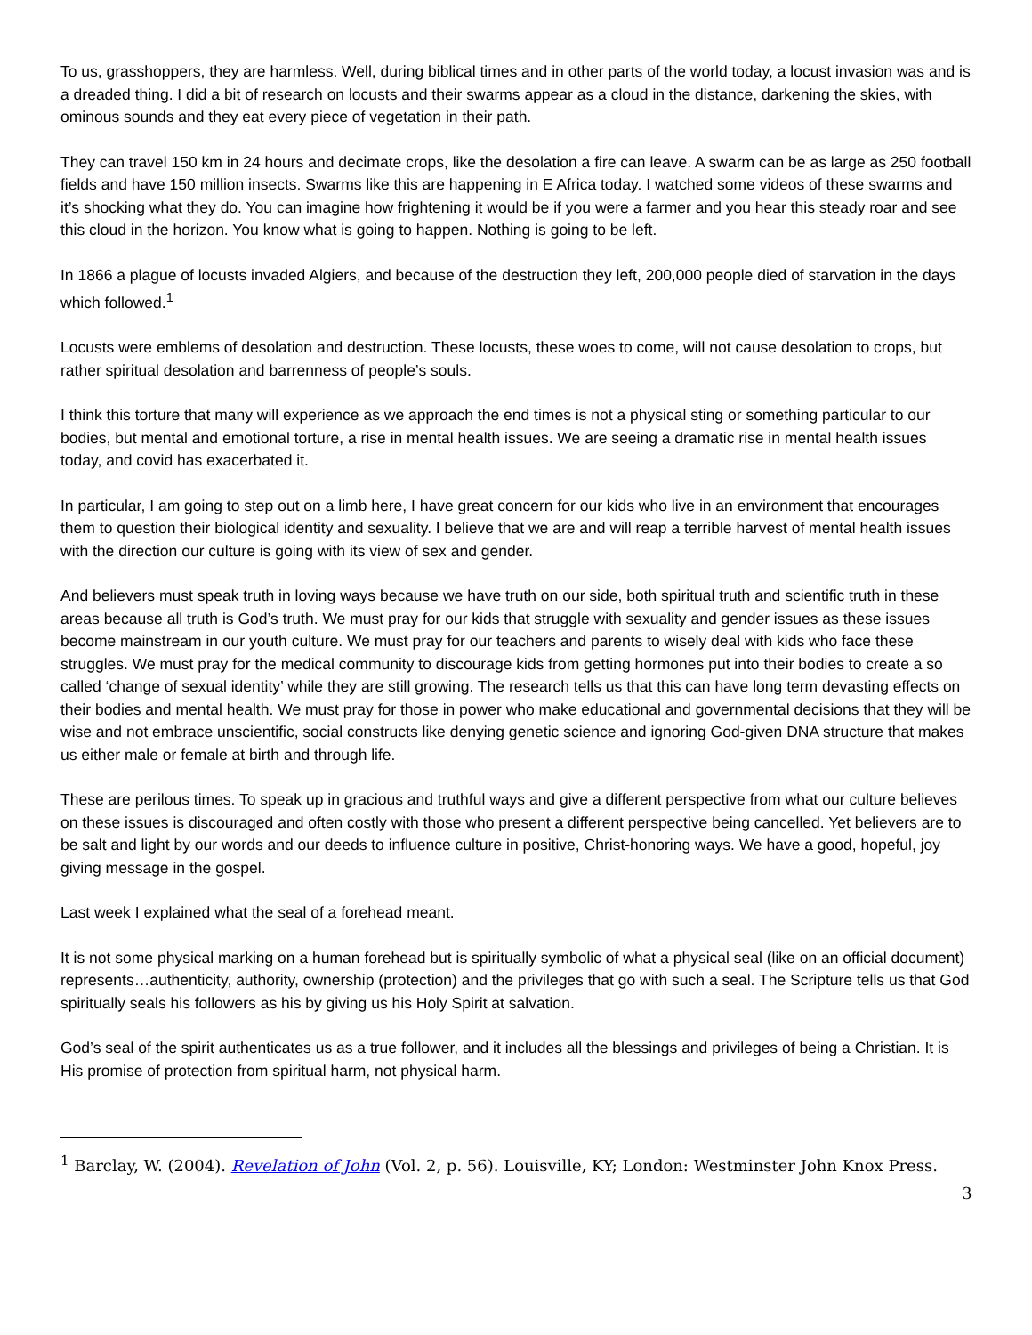To us, grasshoppers, they are harmless. Well, during biblical times and in other parts of the world today, a locust invasion was and is a dreaded thing. I did a bit of research on locusts and their swarms appear as a cloud in the distance, darkening the skies, with ominous sounds and they eat every piece of vegetation in their path.
They can travel 150 km in 24 hours and decimate crops, like the desolation a fire can leave. A swarm can be as large as 250 football fields and have 150 million insects. Swarms like this are happening in E Africa today. I watched some videos of these swarms and it’s shocking what they do. You can imagine how frightening it would be if you were a farmer and you hear this steady roar and see this cloud in the horizon. You know what is going to happen. Nothing is going to be left.
In 1866 a plague of locusts invaded Algiers, and because of the destruction they left, 200,000 people died of starvation in the days which followed.<sup>1</sup>
Locusts were emblems of desolation and destruction. These locusts, these woes to come, will not cause desolation to crops, but rather spiritual desolation and barrenness of people’s souls.
I think this torture that many will experience as we approach the end times is not a physical sting or something particular to our bodies, but mental and emotional torture, a rise in mental health issues. We are seeing a dramatic rise in mental health issues today, and covid has exacerbated it.
In particular, I am going to step out on a limb here, I have great concern for our kids who live in an environment that encourages them to question their biological identity and sexuality. I believe that we are and will reap a terrible harvest of mental health issues with the direction our culture is going with its view of sex and gender.
And believers must speak truth in loving ways because we have truth on our side, both spiritual truth and scientific truth in these areas because all truth is God’s truth. We must pray for our kids that struggle with sexuality and gender issues as these issues become mainstream in our youth culture. We must pray for our teachers and parents to wisely deal with kids who face these struggles. We must pray for the medical community to discourage kids from getting hormones put into their bodies to create a so called ‘change of sexual identity’ while they are still growing. The research tells us that this can have long term devasting effects on their bodies and mental health. We must pray for those in power who make educational and governmental decisions that they will be wise and not embrace unscientific, social constructs like denying genetic science and ignoring God-given DNA structure that makes us either male or female at birth and through life.
These are perilous times. To speak up in gracious and truthful ways and give a different perspective from what our culture believes on these issues is discouraged and often costly with those who present a different perspective being cancelled. Yet believers are to be salt and light by our words and our deeds to influence culture in positive, Christ-honoring ways. We have a good, hopeful, joy giving message in the gospel.
Last week I explained what the seal of a forehead meant.
It is not some physical marking on a human forehead but is spiritually symbolic of what a physical seal (like on an official document) represents…authenticity, authority, ownership (protection) and the privileges that go with such a seal. The Scripture tells us that God spiritually seals his followers as his by giving us his Holy Spirit at salvation.
God’s seal of the spirit authenticates us as a true follower, and it includes all the blessings and privileges of being a Christian. It is His promise of protection from spiritual harm, not physical harm.
<sup>1</sup> Barclay, W. (2004). Revelation of John (Vol. 2, p. 56). Louisville, KY; London: Westminster John Knox Press.
3